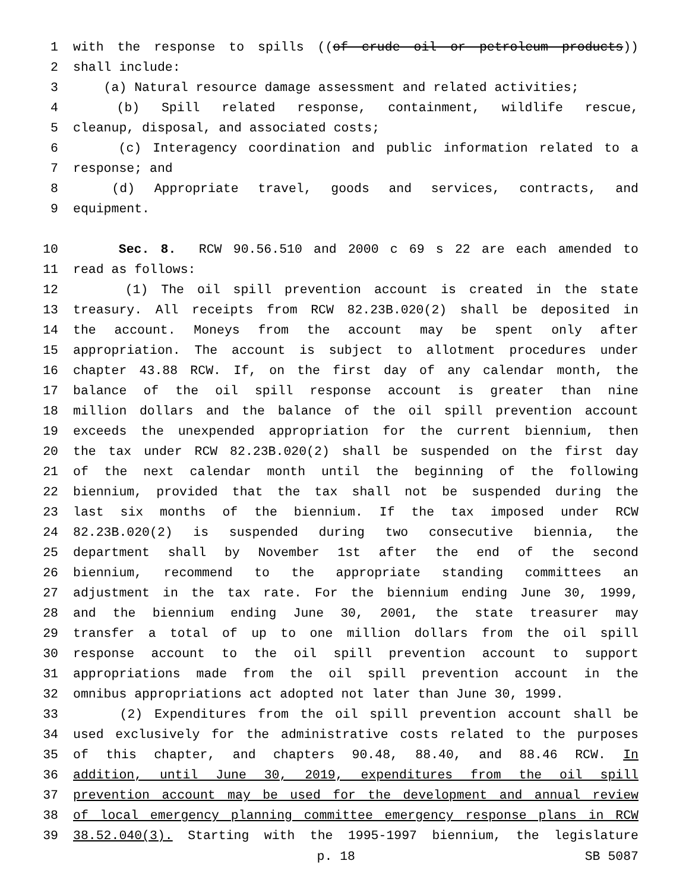1 with the response to spills ((of crude oil or petroleum products))
2 shall include:
3 (a) Natural resource damage assessment and related activities;
4 (b) Spill related response, containment, wildlife rescue,
5 cleanup, disposal, and associated costs;
6 (c) Interagency coordination and public information related to a
7 response; and
8 (d) Appropriate travel, goods and services, contracts, and
9 equipment.
10 Sec. 8. RCW 90.56.510 and 2000 c 69 s 22 are each amended to
11 read as follows:
12 (1) The oil spill prevention account is created in the state
13 treasury. All receipts from RCW 82.23B.020(2) shall be deposited in
14 the account. Moneys from the account may be spent only after
15 appropriation. The account is subject to allotment procedures under
16 chapter 43.88 RCW. If, on the first day of any calendar month, the
17 balance of the oil spill response account is greater than nine
18 million dollars and the balance of the oil spill prevention account
19 exceeds the unexpended appropriation for the current biennium, then
20 the tax under RCW 82.23B.020(2) shall be suspended on the first day
21 of the next calendar month until the beginning of the following
22 biennium, provided that the tax shall not be suspended during the
23 last six months of the biennium. If the tax imposed under RCW
24 82.23B.020(2) is suspended during two consecutive biennia, the
25 department shall by November 1st after the end of the second
26 biennium, recommend to the appropriate standing committees an
27 adjustment in the tax rate. For the biennium ending June 30, 1999,
28 and the biennium ending June 30, 2001, the state treasurer may
29 transfer a total of up to one million dollars from the oil spill
30 response account to the oil spill prevention account to support
31 appropriations made from the oil spill prevention account in the
32 omnibus appropriations act adopted not later than June 30, 1999.
33 (2) Expenditures from the oil spill prevention account shall be
34 used exclusively for the administrative costs related to the purposes
35 of this chapter, and chapters 90.48, 88.40, and 88.46 RCW. In
36 addition, until June 30, 2019, expenditures from the oil spill
37 prevention account may be used for the development and annual review
38 of local emergency planning committee emergency response plans in RCW
39 38.52.040(3). Starting with the 1995-1997 biennium, the legislature
p. 18 SB 5087